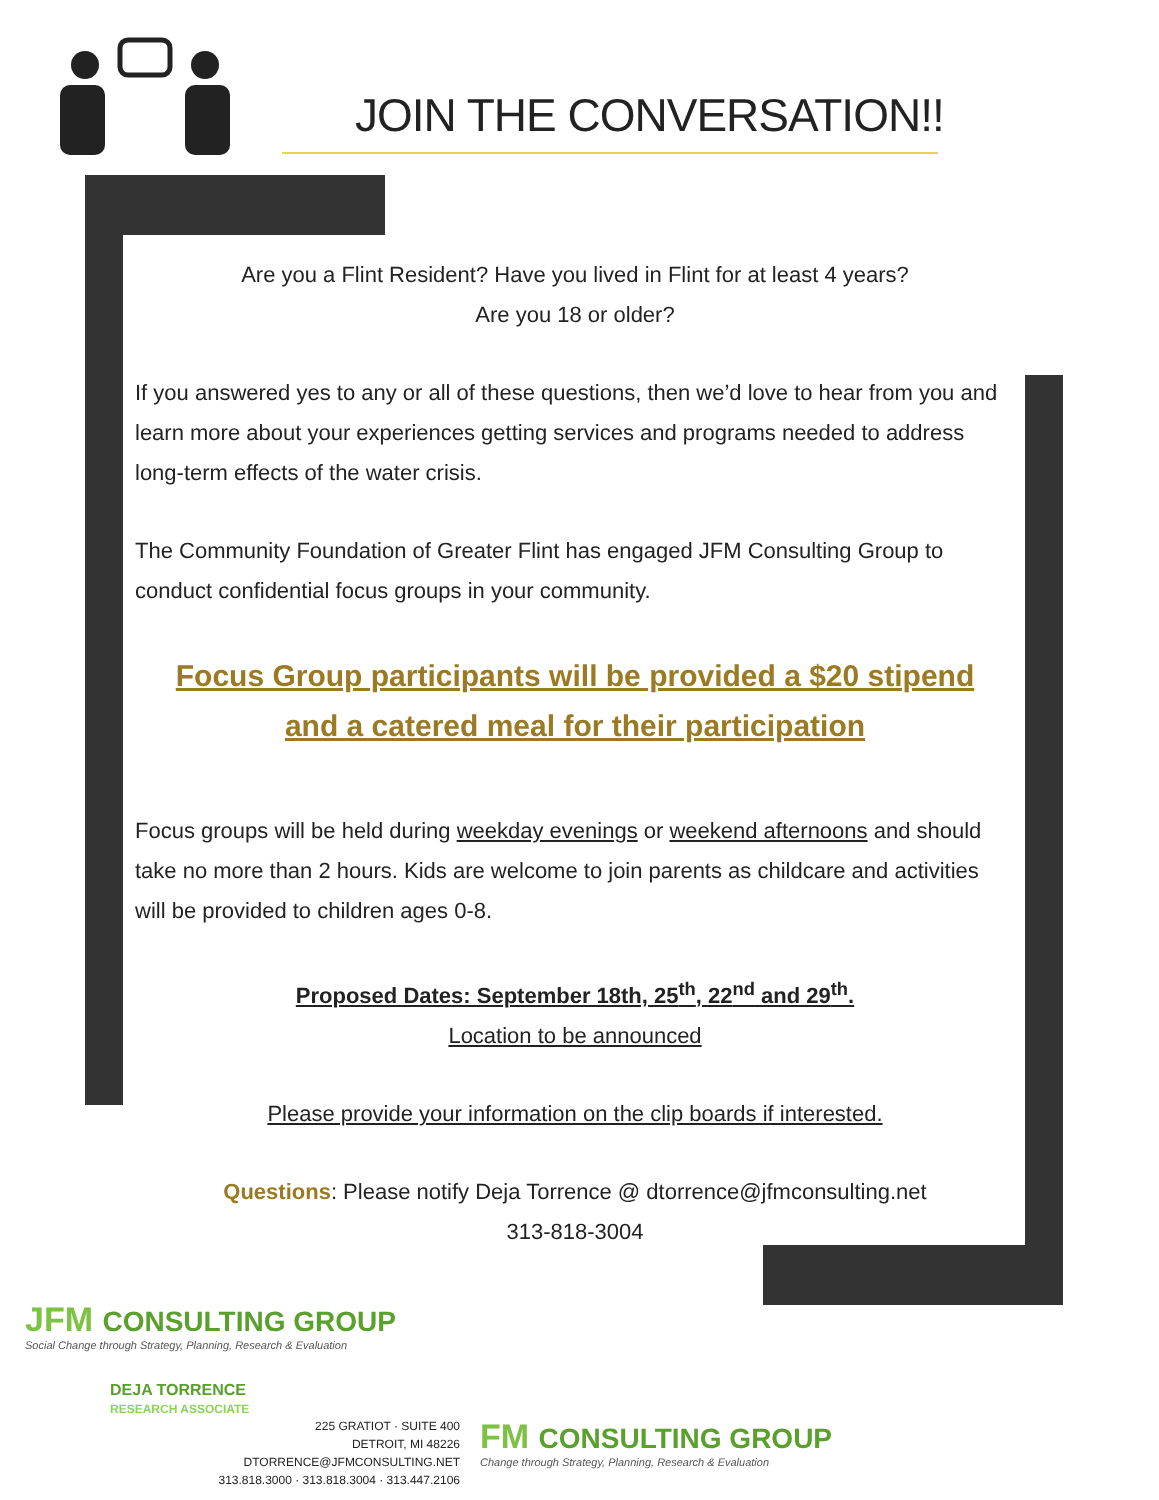JOIN THE CONVERSATION!!
Are you a Flint Resident? Have you lived in Flint for at least 4 years?
Are you 18 or older?
If you answered yes to any or all of these questions, then we’d love to hear from you and learn more about your experiences getting services and programs needed to address long-term effects of the water crisis.
The Community Foundation of Greater Flint has engaged JFM Consulting Group to conduct confidential focus groups in your community.
Focus Group participants will be provided a $20 stipend
and a catered meal for their participation
Focus groups will be held during weekday evenings or weekend afternoons and should take no more than 2 hours. Kids are welcome to join parents as childcare and activities will be provided to children ages 0-8.
Proposed Dates: September 18th, 25<sup>th</sup>, 22<sup>nd</sup> and 29<sup>th</sup>.
Location to be announced
Please provide your information on the clip boards if interested.
Questions: Please notify Deja Torrence @ dtorrence@jfmconsulting.net
313-818-3004
JFM CONSULTING GROUP
Social Change through Strategy, Planning, Research & Evaluation
DEJA TORRENCE
RESEARCH ASSOCIATE
225 GRATIOT · SUITE 400
DETROIT, MI 48226
DTORRENCE@JFMCONSULTING.NET
313.818.3000 · 313.818.3004 · 313.447.2106
FM CONSULTING GROUP
Change through Strategy, Planning, Research & Evaluation